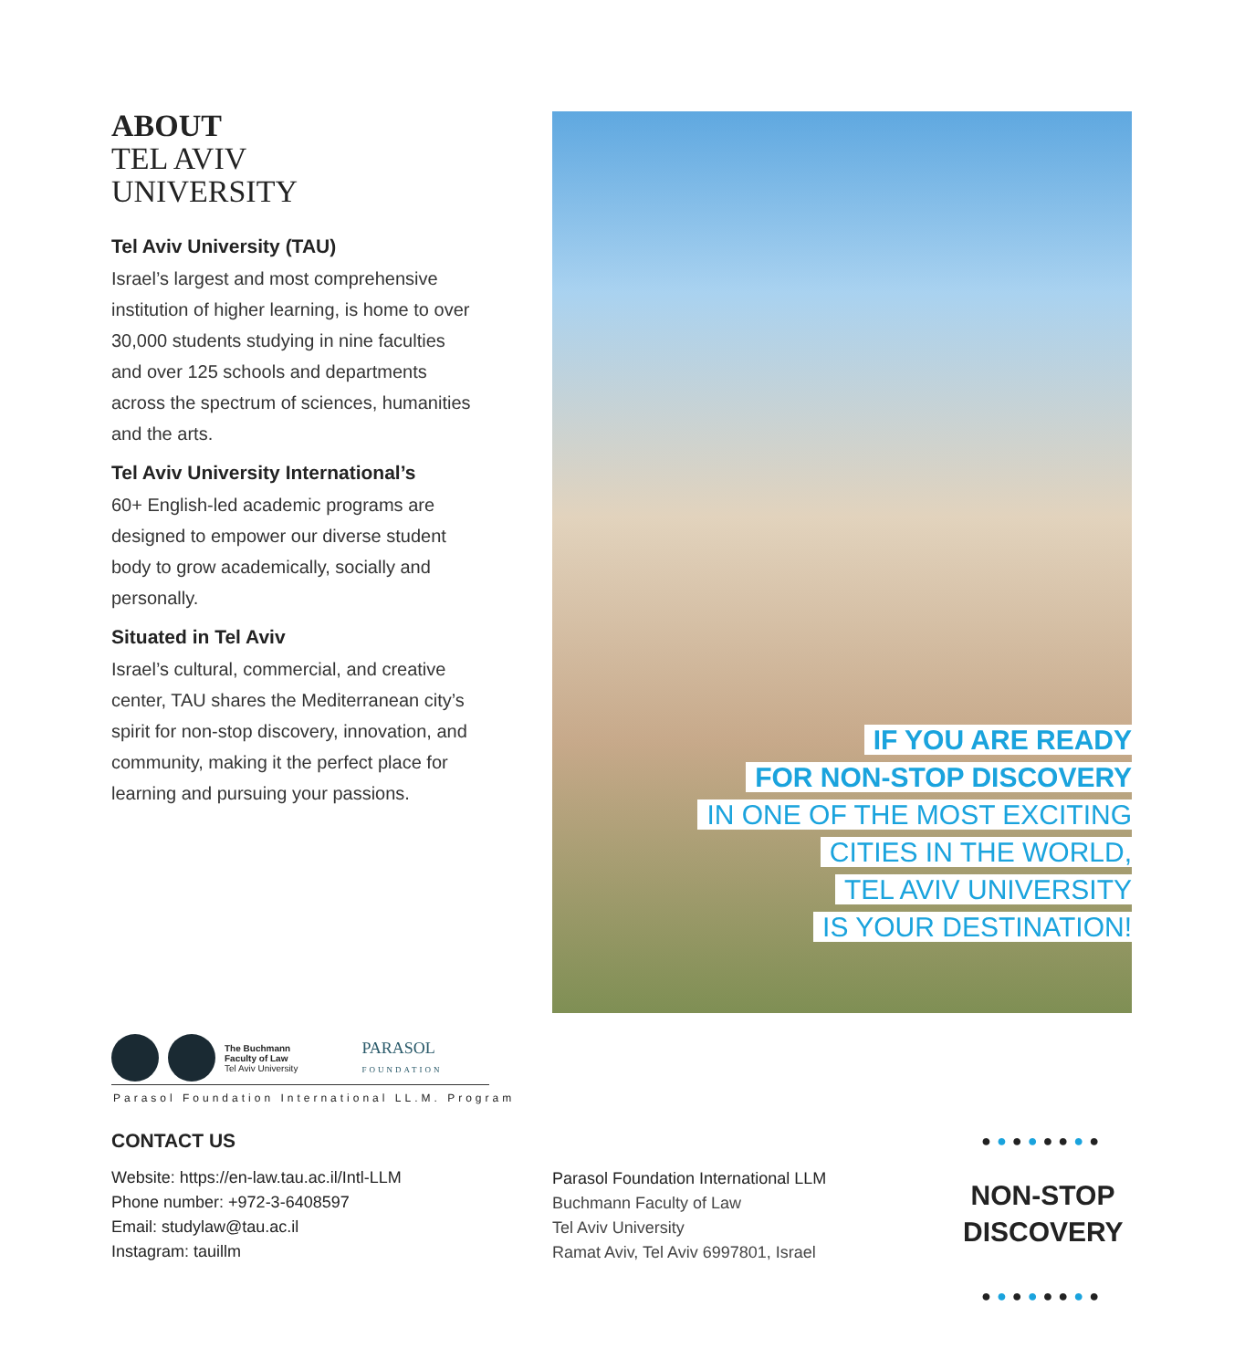ABOUT
TEL AVIV
UNIVERSITY
Tel Aviv University (TAU)
Israel’s largest and most comprehensive institution of higher learning, is home to over 30,000 students studying in nine faculties and over 125 schools and departments across the spectrum of sciences, humanities and the arts.
Tel Aviv University International’s
60+ English-led academic programs are designed to empower our diverse student body to grow academically, socially and personally.
Situated in Tel Aviv
Israel’s cultural, commercial, and creative center, TAU shares the Mediterranean city’s spirit for non-stop discovery, innovation, and community, making it the perfect place for learning and pursuing your passions.
IF YOU ARE READY
FOR NON-STOP DISCOVERY
IN ONE OF THE MOST EXCITING
CITIES IN THE WORLD,
TEL AVIV UNIVERSITY
IS YOUR DESTINATION!
The Buchmann
Faculty of Law
Tel Aviv University
PARASOL
FOUNDATION
Parasol Foundation International LL.M. Program
CONTACT US
Website: https://en-law.tau.ac.il/Intl-LLM
Phone number: +972-3-6408597
Email: studylaw@tau.ac.il
Instagram: tauillm
Parasol Foundation International LLM
Buchmann Faculty of Law
Tel Aviv University
Ramat Aviv, Tel Aviv 6997801, Israel
●●●●●●●●
NON-STOP
DISCOVERY
●●●●●●●●